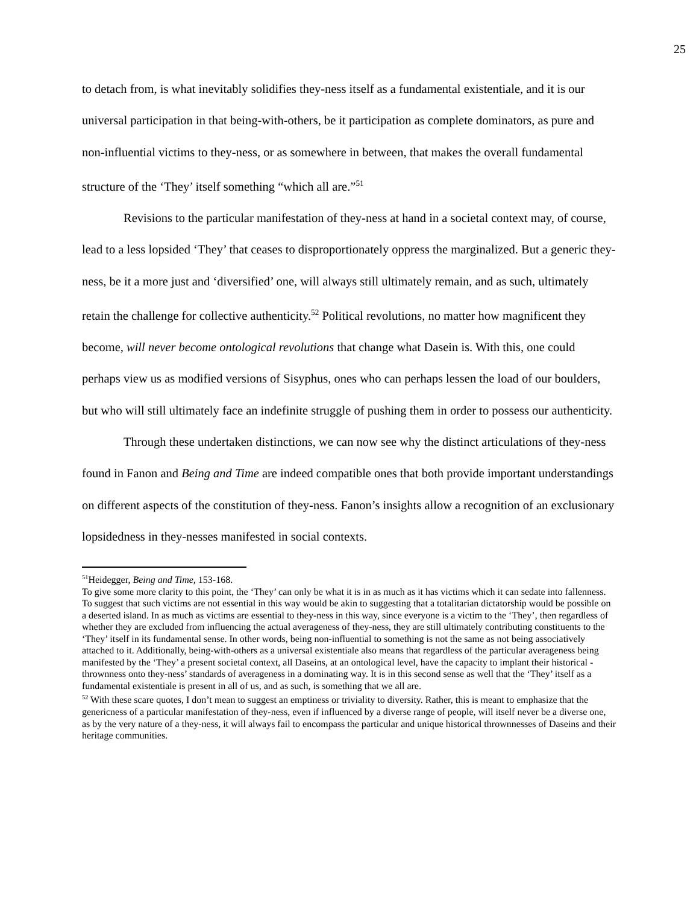25
to detach from, is what inevitably solidifies they-ness itself as a fundamental existentiale, and it is our universal participation in that being-with-others, be it participation as complete dominators, as pure and non-influential victims to they-ness, or as somewhere in between, that makes the overall fundamental structure of the ‘They’ itself something “which all are.”<sup>51</sup>
Revisions to the particular manifestation of they-ness at hand in a societal context may, of course, lead to a less lopsided ‘They’ that ceases to disproportionately oppress the marginalized. But a generic they-ness, be it a more just and ‘diversified’ one, will always still ultimately remain, and as such, ultimately retain the challenge for collective authenticity.<sup>52</sup> Political revolutions, no matter how magnificent they become, will never become ontological revolutions that change what Dasein is. With this, one could perhaps view us as modified versions of Sisyphus, ones who can perhaps lessen the load of our boulders, but who will still ultimately face an indefinite struggle of pushing them in order to possess our authenticity.
Through these undertaken distinctions, we can now see why the distinct articulations of they-ness found in Fanon and Being and Time are indeed compatible ones that both provide important understandings on different aspects of the constitution of they-ness. Fanon’s insights allow a recognition of an exclusionary lopsidedness in they-nesses manifested in social contexts.
<sup>51</sup> Heidegger, Being and Time, 153-168.
To give some more clarity to this point, the ‘They’ can only be what it is in as much as it has victims which it can sedate into fallenness. To suggest that such victims are not essential in this way would be akin to suggesting that a totalitarian dictatorship would be possible on a deserted island. In as much as victims are essential to they-ness in this way, since everyone is a victim to the ‘They’, then regardless of whether they are excluded from influencing the actual averageness of they-ness, they are still ultimately contributing constituents to the ‘They’ itself in its fundamental sense. In other words, being non-influential to something is not the same as not being associatively attached to it. Additionally, being-with-others as a universal existentiale also means that regardless of the particular averageness being manifested by the ‘They’ a present societal context, all Daseins, at an ontological level, have the capacity to implant their historical -thrownness onto they-ness’ standards of averageness in a dominating way. It is in this second sense as well that the ‘They’ itself as a fundamental existentiale is present in all of us, and as such, is something that we all are.
<sup>52</sup> With these scare quotes, I don’t mean to suggest an emptiness or triviality to diversity. Rather, this is meant to emphasize that the genericness of a particular manifestation of they-ness, even if influenced by a diverse range of people, will itself never be a diverse one, as by the very nature of a they-ness, it will always fail to encompass the particular and unique historical thrownnesses of Daseins and their heritage communities.